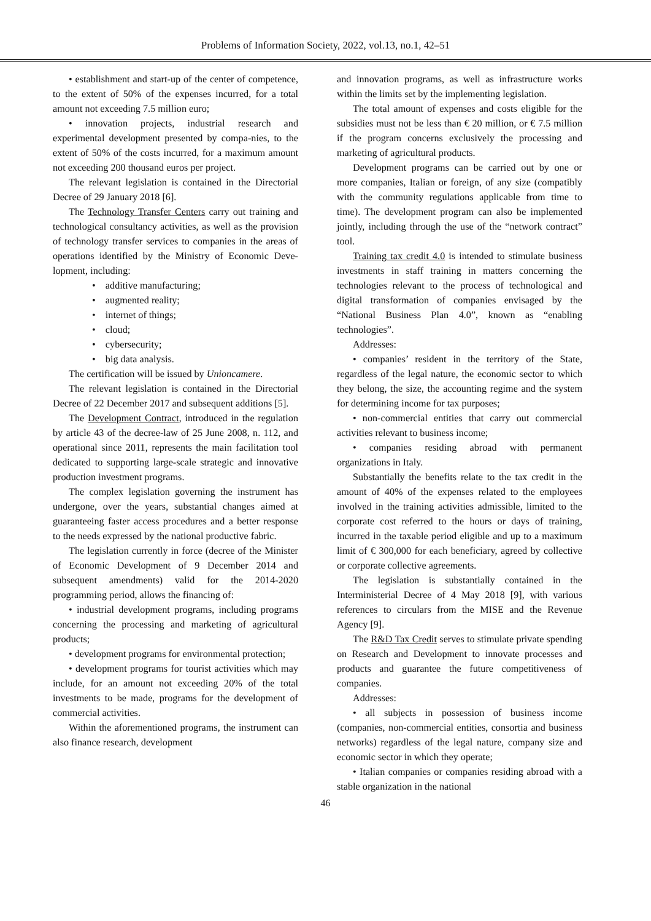Problems of Information Society, 2022, vol.13, no.1, 42–51
• establishment and start-up of the center of competence, to the extent of 50% of the expenses incurred, for a total amount not exceeding 7.5 million euro;
• innovation projects, industrial research and experimental development presented by compa-nies, to the extent of 50% of the costs incurred, for a maximum amount not exceeding 200 thousand euros per project.
The relevant legislation is contained in the Directorial Decree of 29 January 2018 [6].
The Technology Transfer Centers carry out training and technological consultancy activities, as well as the provision of technology transfer services to companies in the areas of operations identified by the Ministry of Economic Deve-lopment, including:
• additive manufacturing;
• augmented reality;
• internet of things;
• cloud;
• cybersecurity;
• big data analysis.
The certification will be issued by Unioncamere.
The relevant legislation is contained in the Directorial Decree of 22 December 2017 and subsequent additions [5].
The Development Contract, introduced in the regulation by article 43 of the decree-law of 25 June 2008, n. 112, and operational since 2011, represents the main facilitation tool dedicated to supporting large-scale strategic and innovative production investment programs.
The complex legislation governing the instrument has undergone, over the years, substantial changes aimed at guaranteeing faster access procedures and a better response to the needs expressed by the national productive fabric.
The legislation currently in force (decree of the Minister of Economic Development of 9 December 2014 and subsequent amendments) valid for the 2014-2020 programming period, allows the financing of:
• industrial development programs, including programs concerning the processing and marketing of agricultural products;
• development programs for environmental protection;
• development programs for tourist activities which may include, for an amount not exceeding 20% of the total investments to be made, programs for the development of commercial activities.
Within the aforementioned programs, the instrument can also finance research, development
and innovation programs, as well as infrastructure works within the limits set by the implementing legislation.
The total amount of expenses and costs eligible for the subsidies must not be less than € 20 million, or € 7.5 million if the program concerns exclusively the processing and marketing of agricultural products.
Development programs can be carried out by one or more companies, Italian or foreign, of any size (compatibly with the community regulations applicable from time to time). The development program can also be implemented jointly, including through the use of the “network contract” tool.
Training tax credit 4.0 is intended to stimulate business investments in staff training in matters concerning the technologies relevant to the process of technological and digital transformation of companies envisaged by the “National Business Plan 4.0”, known as “enabling technologies”.
Addresses:
• companies’ resident in the territory of the State, regardless of the legal nature, the economic sector to which they belong, the size, the accounting regime and the system for determining income for tax purposes;
• non-commercial entities that carry out commercial activities relevant to business income;
• companies residing abroad with permanent organizations in Italy.
Substantially the benefits relate to the tax credit in the amount of 40% of the expenses related to the employees involved in the training activities admissible, limited to the corporate cost referred to the hours or days of training, incurred in the taxable period eligible and up to a maximum limit of € 300,000 for each beneficiary, agreed by collective or corporate collective agreements.
The legislation is substantially contained in the Interministerial Decree of 4 May 2018 [9], with various references to circulars from the MISE and the Revenue Agency [9].
The R&D Tax Credit serves to stimulate private spending on Research and Development to innovate processes and products and guarantee the future competitiveness of companies.
Addresses:
• all subjects in possession of business income (companies, non-commercial entities, consortia and business networks) regardless of the legal nature, company size and economic sector in which they operate;
• Italian companies or companies residing abroad with a stable organization in the national
46